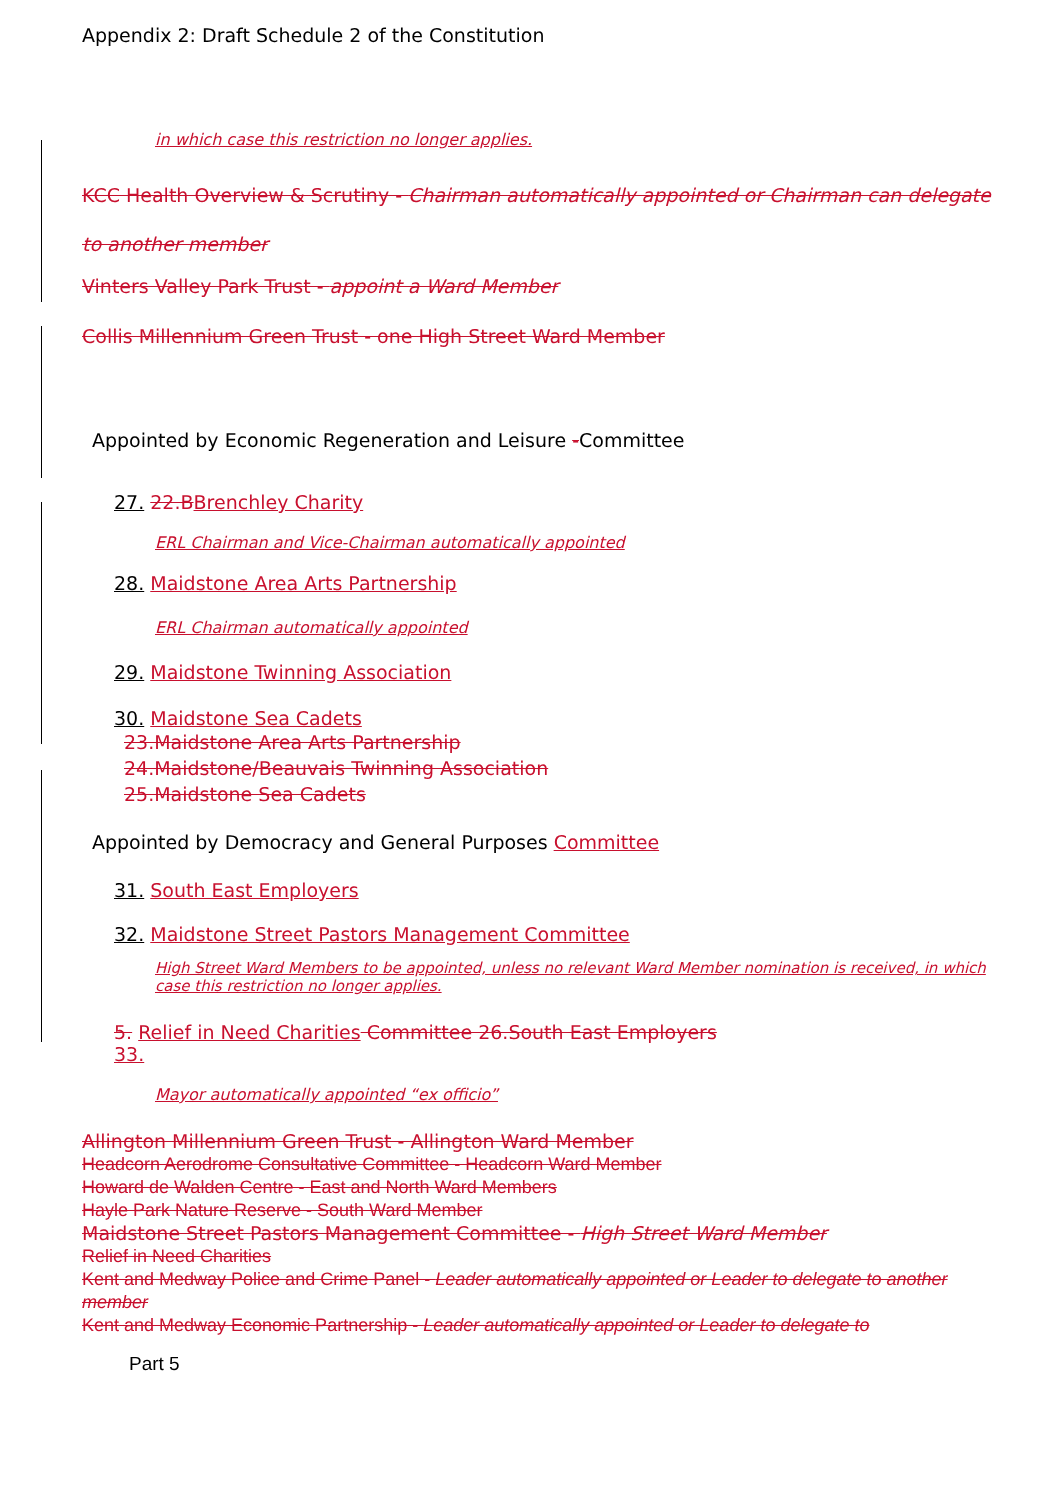Appendix 2: Draft Schedule 2 of the Constitution
in which case this restriction no longer applies.
KCC Health Overview & Scrutiny - Chairman automatically appointed or Chairman can delegate to another member
Vinters Valley Park Trust - appoint a Ward Member
Collis Millennium Green Trust - one High Street Ward Member
Appointed by Economic Regeneration and Leisure -Committee
27. 22.B Brenchley Charity
ERL Chairman and Vice-Chairman automatically appointed
28. Maidstone Area Arts Partnership
ERL Chairman automatically appointed
29. Maidstone Twinning Association
30. Maidstone Sea Cadets
23.Maidstone Area Arts Partnership
24.Maidstone/Beauvais Twinning Association
25.Maidstone Sea Cadets
Appointed by Democracy and General Purposes Committee
31. South East Employers
32. Maidstone Street Pastors Management Committee
High Street Ward Members to be appointed, unless no relevant Ward Member nomination is received, in which case this restriction no longer applies.
5. Relief in Need Charities Committee 26.South East Employers
33.
Mayor automatically appointed “ex officio”
Allington Millennium Green Trust - Allington Ward Member
Headcorn Aerodrome Consultative Committee - Headcorn Ward Member
Howard de Walden Centre - East and North Ward Members
Hayle Park Nature Reserve - South Ward Member
Maidstone Street Pastors Management Committee - High Street Ward Member
Relief in Need Charities
Kent and Medway Police and Crime Panel - Leader automatically appointed or Leader to delegate to another member
Kent and Medway Economic Partnership - Leader automatically appointed or Leader to delegate to
Part 5